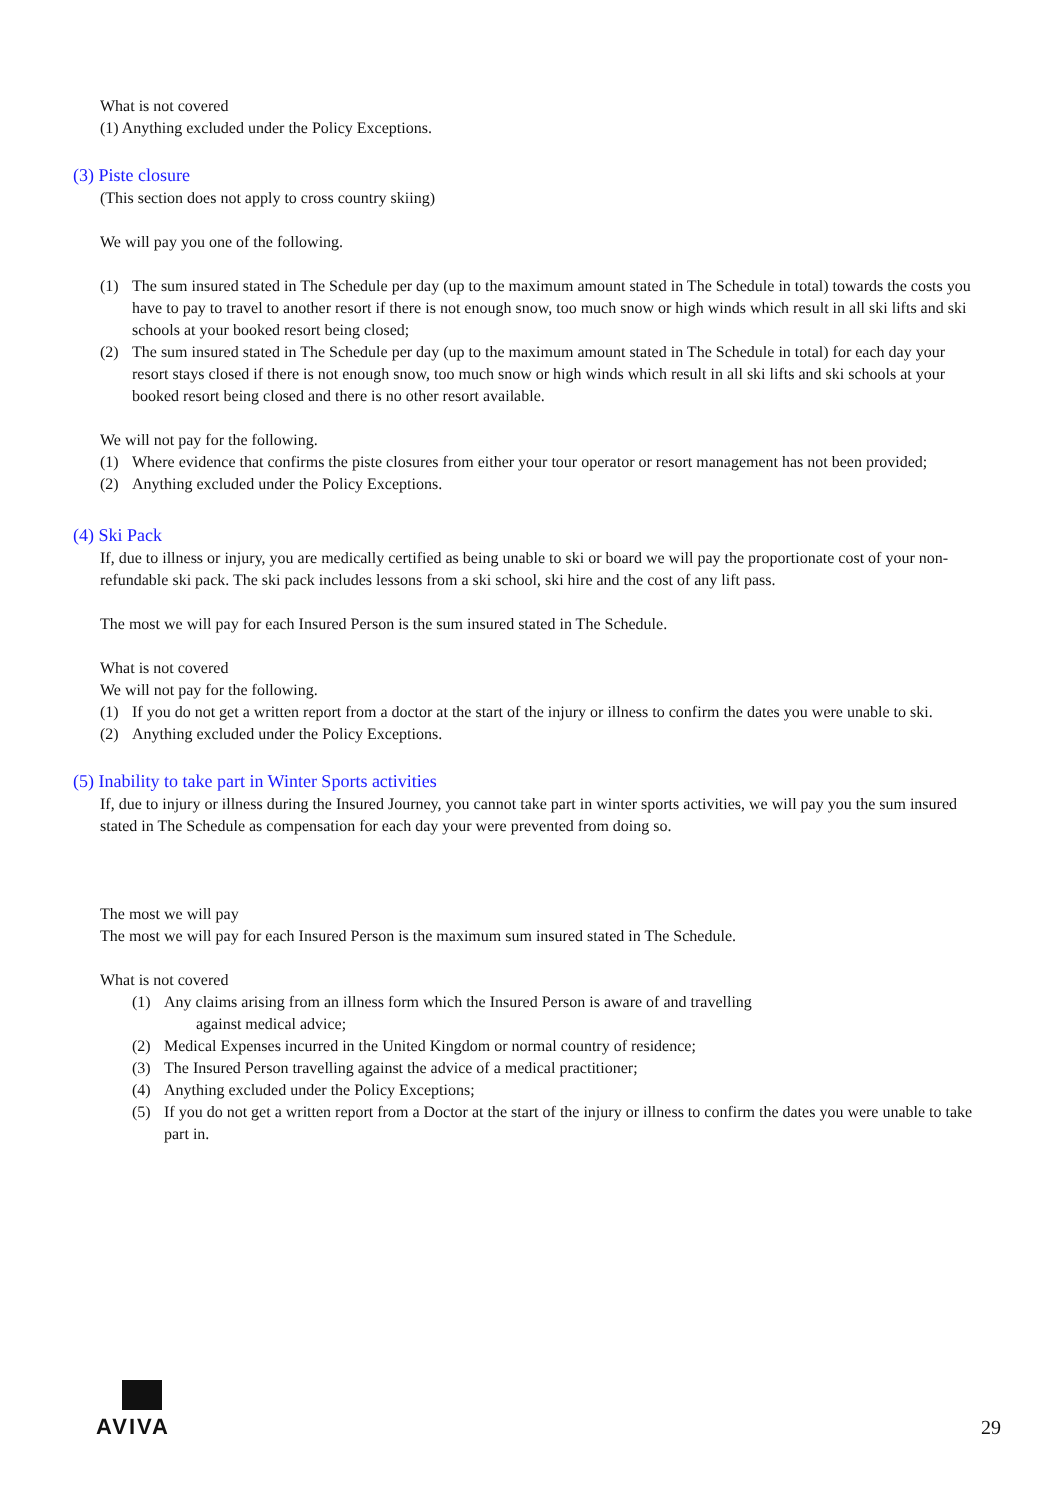What is not covered
(1) Anything excluded under the Policy Exceptions.
(3) Piste closure
(This section does not apply to cross country skiing)
We will pay you one of the following.
(1) The sum insured stated in The Schedule per day (up to the maximum amount stated in The Schedule in total) towards the costs you have to pay to travel to another resort if there is not enough snow, too much snow or high winds which result in all ski lifts and ski schools at your booked resort being closed;
(2) The sum insured stated in The Schedule per day (up to the maximum amount stated in The Schedule in total) for each day your resort stays closed if there is not enough snow, too much snow or high winds which result in all ski lifts and ski schools at your booked resort being closed and there is no other resort available.
We will not pay for the following.
(1) Where evidence that confirms the piste closures from either your tour operator or resort management has not been provided;
(2) Anything excluded under the Policy Exceptions.
(4) Ski Pack
If, due to illness or injury, you are medically certified as being unable to ski or board we will pay the proportionate cost of your non-refundable ski pack. The ski pack includes lessons from a ski school, ski hire and the cost of any lift pass.
The most we will pay for each Insured Person is the sum insured stated in The Schedule.
What is not covered
We will not pay for the following.
(1) If you do not get a written report from a doctor at the start of the injury or illness to confirm the dates you were unable to ski.
(2) Anything excluded under the Policy Exceptions.
(5) Inability to take part in Winter Sports activities
If, due to injury or illness during the Insured Journey, you cannot take part in winter sports activities, we will pay you the sum insured stated in The Schedule as compensation for each day your were prevented from doing so.
The most we will pay
The most we will pay for each Insured Person is the maximum sum insured stated in The Schedule.
What is not covered
(1) Any claims arising from an illness form which the Insured Person is aware of and travelling
against medical advice;
(2) Medical Expenses incurred in the United Kingdom or normal country of residence;
(3) The Insured Person travelling against the advice of a medical practitioner;
(4) Anything excluded under the Policy Exceptions;
(5) If you do not get a written report from a Doctor at the start of the injury or illness to confirm the dates you were unable to take part in.
AVIVA
29